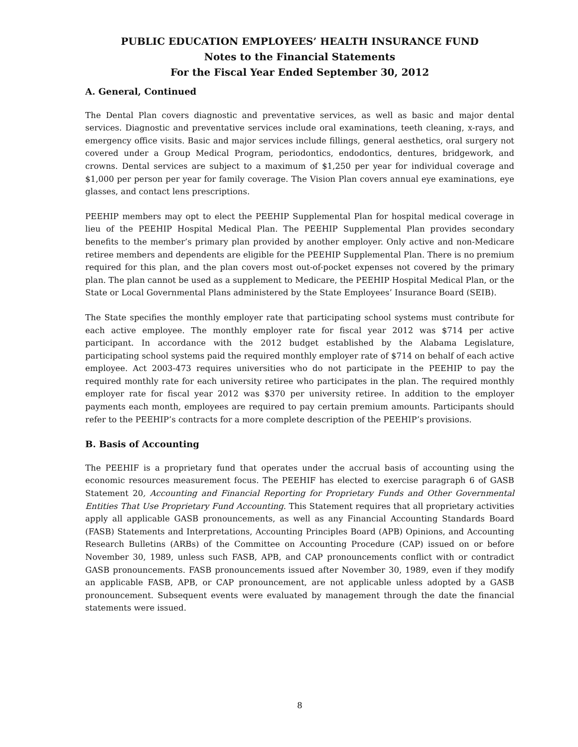PUBLIC EDUCATION EMPLOYEES’ HEALTH INSURANCE FUND
Notes to the Financial Statements
For the Fiscal Year Ended September 30, 2012
A. General, Continued
The Dental Plan covers diagnostic and preventative services, as well as basic and major dental services. Diagnostic and preventative services include oral examinations, teeth cleaning, x-rays, and emergency office visits. Basic and major services include fillings, general aesthetics, oral surgery not covered under a Group Medical Program, periodontics, endodontics, dentures, bridgework, and crowns. Dental services are subject to a maximum of $1,250 per year for individual coverage and $1,000 per person per year for family coverage. The Vision Plan covers annual eye examinations, eye glasses, and contact lens prescriptions.
PEEHIP members may opt to elect the PEEHIP Supplemental Plan for hospital medical coverage in lieu of the PEEHIP Hospital Medical Plan. The PEEHIP Supplemental Plan provides secondary benefits to the member’s primary plan provided by another employer. Only active and non-Medicare retiree members and dependents are eligible for the PEEHIP Supplemental Plan. There is no premium required for this plan, and the plan covers most out-of-pocket expenses not covered by the primary plan. The plan cannot be used as a supplement to Medicare, the PEEHIP Hospital Medical Plan, or the State or Local Governmental Plans administered by the State Employees’ Insurance Board (SEIB).
The State specifies the monthly employer rate that participating school systems must contribute for each active employee. The monthly employer rate for fiscal year 2012 was $714 per active participant. In accordance with the 2012 budget established by the Alabama Legislature, participating school systems paid the required monthly employer rate of $714 on behalf of each active employee. Act 2003-473 requires universities who do not participate in the PEEHIP to pay the required monthly rate for each university retiree who participates in the plan. The required monthly employer rate for fiscal year 2012 was $370 per university retiree. In addition to the employer payments each month, employees are required to pay certain premium amounts. Participants should refer to the PEEHIP’s contracts for a more complete description of the PEEHIP’s provisions.
B. Basis of Accounting
The PEEHIF is a proprietary fund that operates under the accrual basis of accounting using the economic resources measurement focus. The PEEHIF has elected to exercise paragraph 6 of GASB Statement 20, Accounting and Financial Reporting for Proprietary Funds and Other Governmental Entities That Use Proprietary Fund Accounting. This Statement requires that all proprietary activities apply all applicable GASB pronouncements, as well as any Financial Accounting Standards Board (FASB) Statements and Interpretations, Accounting Principles Board (APB) Opinions, and Accounting Research Bulletins (ARBs) of the Committee on Accounting Procedure (CAP) issued on or before November 30, 1989, unless such FASB, APB, and CAP pronouncements conflict with or contradict GASB pronouncements. FASB pronouncements issued after November 30, 1989, even if they modify an applicable FASB, APB, or CAP pronouncement, are not applicable unless adopted by a GASB pronouncement. Subsequent events were evaluated by management through the date the financial statements were issued.
8